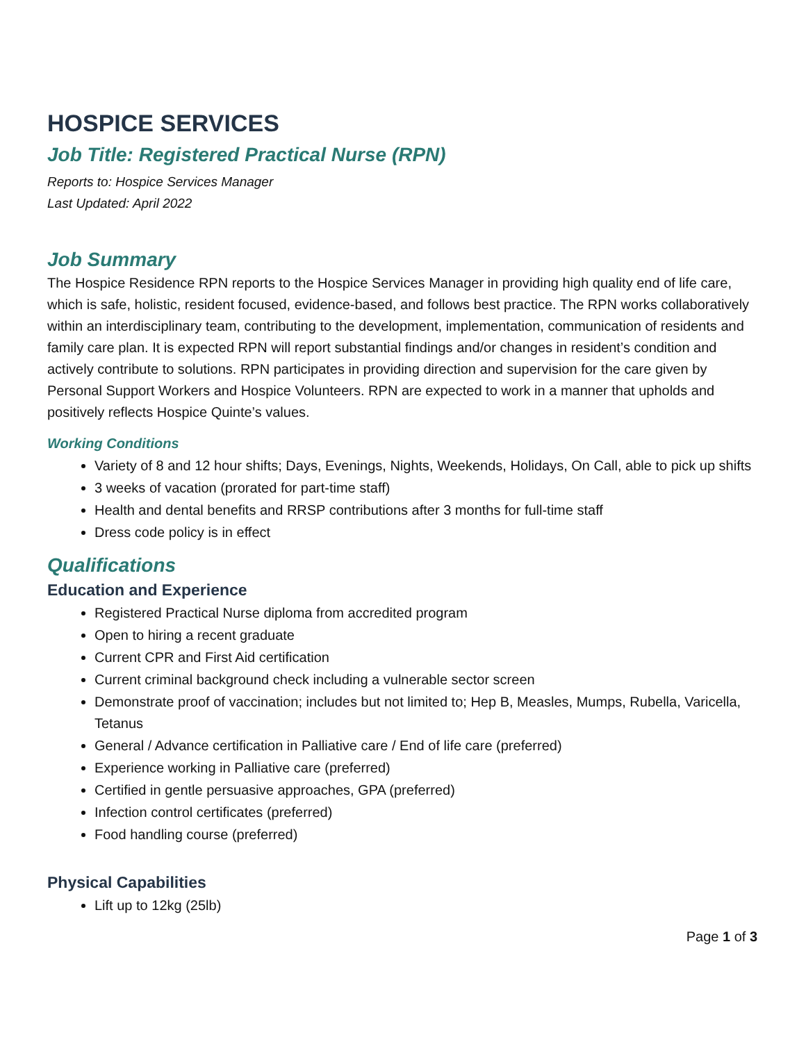HOSPICE SERVICES
Job Title: Registered Practical Nurse (RPN)
Reports to: Hospice Services Manager
Last Updated: April 2022
Job Summary
The Hospice Residence RPN reports to the Hospice Services Manager in providing high quality end of life care, which is safe, holistic, resident focused, evidence-based, and follows best practice. The RPN works collaboratively within an interdisciplinary team, contributing to the development, implementation, communication of residents and family care plan. It is expected RPN will report substantial findings and/or changes in resident’s condition and actively contribute to solutions. RPN participates in providing direction and supervision for the care given by Personal Support Workers and Hospice Volunteers. RPN are expected to work in a manner that upholds and positively reflects Hospice Quinte’s values.
Working Conditions
Variety of 8 and 12 hour shifts; Days, Evenings, Nights, Weekends, Holidays, On Call, able to pick up shifts
3 weeks of vacation (prorated for part-time staff)
Health and dental benefits and RRSP contributions after 3 months for full-time staff
Dress code policy is in effect
Qualifications
Education and Experience
Registered Practical Nurse diploma from accredited program
Open to hiring a recent graduate
Current CPR and First Aid certification
Current criminal background check including a vulnerable sector screen
Demonstrate proof of vaccination; includes but not limited to; Hep B, Measles, Mumps, Rubella, Varicella, Tetanus
General / Advance certification in Palliative care / End of life care (preferred)
Experience working in Palliative care (preferred)
Certified in gentle persuasive approaches, GPA (preferred)
Infection control certificates (preferred)
Food handling course (preferred)
Physical Capabilities
Lift up to 12kg (25lb)
Page 1 of 3